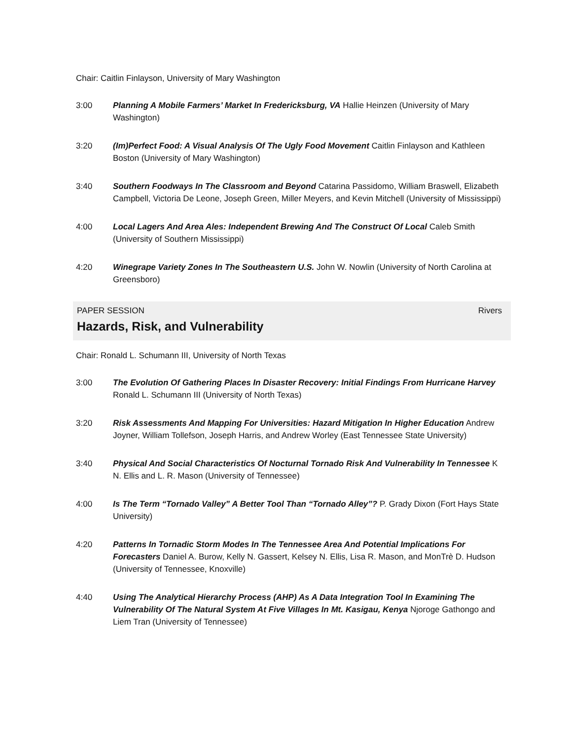Chair: Caitlin Finlayson, University of Mary Washington
3:00 Planning A Mobile Farmers’ Market In Fredericksburg, VA Hallie Heinzen (University of Mary Washington)
3:20 (Im)Perfect Food: A Visual Analysis Of The Ugly Food Movement Caitlin Finlayson and Kathleen Boston (University of Mary Washington)
3:40 Southern Foodways In The Classroom and Beyond Catarina Passidomo, William Braswell, Elizabeth Campbell, Victoria De Leone, Joseph Green, Miller Meyers, and Kevin Mitchell (University of Mississippi)
4:00 Local Lagers And Area Ales: Independent Brewing And The Construct Of Local Caleb Smith (University of Southern Mississippi)
4:20 Winegrape Variety Zones In The Southeastern U.S. John W. Nowlin (University of North Carolina at Greensboro)
PAPER SESSION Rivers
Hazards, Risk, and Vulnerability
Chair: Ronald L. Schumann III, University of North Texas
3:00 The Evolution Of Gathering Places In Disaster Recovery: Initial Findings From Hurricane Harvey Ronald L. Schumann III (University of North Texas)
3:20 Risk Assessments And Mapping For Universities: Hazard Mitigation In Higher Education Andrew Joyner, William Tollefson, Joseph Harris, and Andrew Worley (East Tennessee State University)
3:40 Physical And Social Characteristics Of Nocturnal Tornado Risk And Vulnerability In Tennessee K N. Ellis and L. R. Mason (University of Tennessee)
4:00 Is The Term “Tornado Valley” A Better Tool Than “Tornado Alley”? P. Grady Dixon (Fort Hays State University)
4:20 Patterns In Tornadic Storm Modes In The Tennessee Area And Potential Implications For Forecasters Daniel A. Burow, Kelly N. Gassert, Kelsey N. Ellis, Lisa R. Mason, and MonTrè D. Hudson (University of Tennessee, Knoxville)
4:40 Using The Analytical Hierarchy Process (AHP) As A Data Integration Tool In Examining The Vulnerability Of The Natural System At Five Villages In Mt. Kasigau, Kenya Njoroge Gathongo and Liem Tran (University of Tennessee)